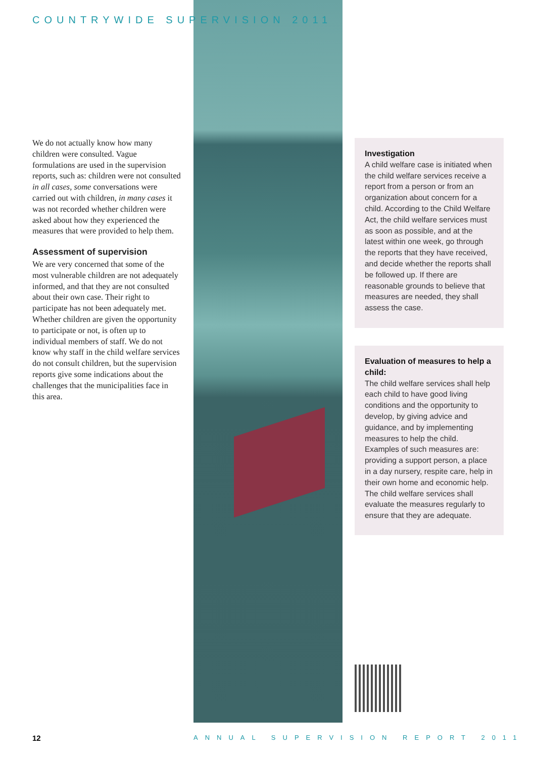COUNTRYWIDE SUPERVISION 2011
We do not actually know how many children were consulted. Vague formulations are used in the supervision reports, such as: children were not consulted in all cases, some conversations were carried out with children, in many cases it was not recorded whether children were asked about how they experienced the measures that were provided to help them.
Assessment of supervision
We are very concerned that some of the most vulnerable children are not adequately informed, and that they are not consulted about their own case. Their right to participate has not been adequately met. Whether children are given the opportunity to participate or not, is often up to individual members of staff. We do not know why staff in the child welfare services do not consult children, but the supervision reports give some indications about the challenges that the municipalities face in this area.
Investigation
A child welfare case is initiated when the child welfare services receive a report from a person or from an organization about concern for a child. According to the Child Welfare Act, the child welfare services must as soon as possible, and at the latest within one week, go through the reports that they have received, and decide whether the reports shall be followed up. If there are reasonable grounds to believe that measures are needed, they shall assess the case.
Evaluation of measures to help a child:
The child welfare services shall help each child to have good living conditions and the opportunity to develop, by giving advice and guidance, and by implementing measures to help the child. Examples of such measures are: providing a support person, a place in a day nursery, respite care, help in their own home and economic help. The child welfare services shall evaluate the measures regularly to ensure that they are adequate.
12 ANNUAL SUPERVISION REPORT 2011